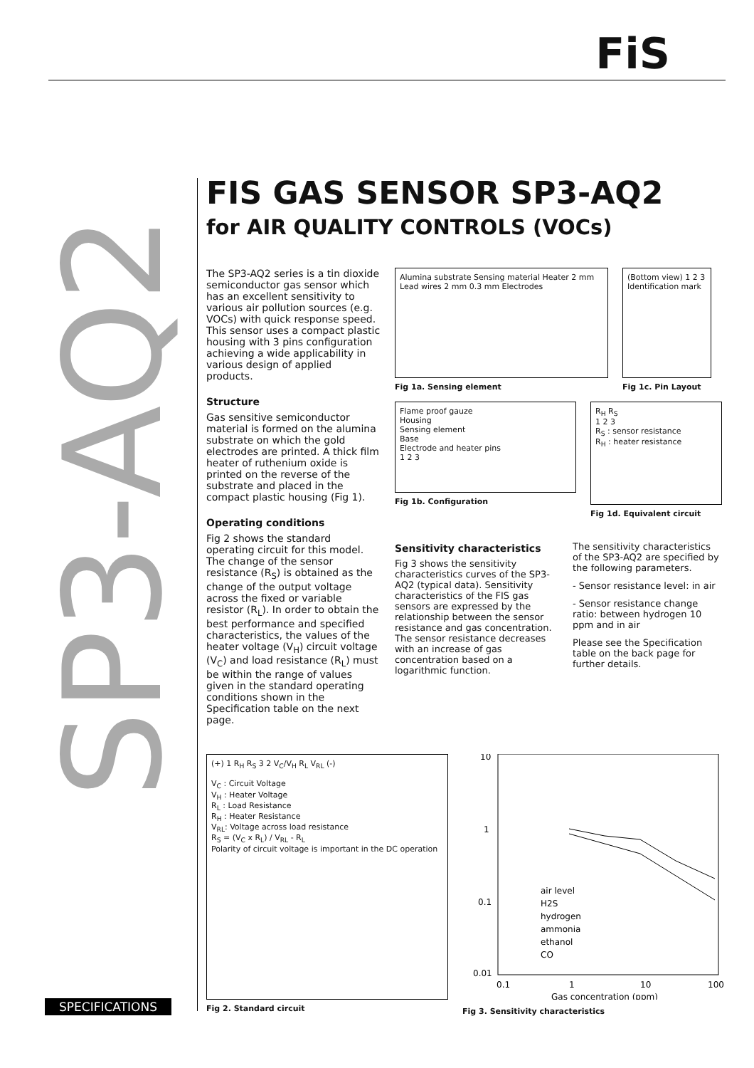FiS
SP3-AQ2
FIS GAS SENSOR SP3-AQ2
for AIR QUALITY CONTROLS (VOCs)
The SP3-AQ2 series is a tin dioxide semiconductor gas sensor which has an excellent sensitivity to various air pollution sources (e.g. VOCs) with quick response speed. This sensor uses a compact plastic housing with 3 pins configuration achieving a wide applicability in various design of applied products.
Structure
Gas sensitive semiconductor material is formed on the alumina substrate on which the gold electrodes are printed. A thick film heater of ruthenium oxide is printed on the reverse of the substrate and placed in the compact plastic housing (Fig 1).
Operating conditions
Fig 2 shows the standard operating circuit for this model. The change of the sensor resistance (R<sub>S</sub>) is obtained as the change of the output voltage across the fixed or variable resistor (R<sub>L</sub>). In order to obtain the best performance and specified characteristics, the values of the heater voltage (V<sub>H</sub>) circuit voltage (V<sub>C</sub>) and load resistance (R<sub>L</sub>) must be within the range of values given in the standard operating conditions shown in the Specification table on the next page.
Alumina substrate Sensing material Heater 2 mm Lead wires 2 mm 0.3 mm Electrodes
Fig 1a. Sensing element
(Bottom view) 1 2 3 Identification mark
Fig 1c. Pin Layout
Flame proof gauze
Housing
Sensing element
Base
Electrode and heater pins
1 2 3
Fig 1b. Configuration
R<sub>H</sub> R<sub>S</sub>
1 2 3
R<sub>S</sub> : sensor resistance
R<sub>H</sub> : heater resistance
Fig 1d. Equivalent circuit
Sensitivity characteristics
Fig 3 shows the sensitivity characteristics curves of the SP3-AQ2 (typical data). Sensitivity characteristics of the FIS gas sensors are expressed by the relationship between the sensor resistance and gas concentration. The sensor resistance decreases with an increase of gas concentration based on a logarithmic function.
The sensitivity characteristics of the SP3-AQ2 are specified by the following parameters.
- Sensor resistance level: in air
- Sensor resistance change ratio: between hydrogen 10 ppm and in air
Please see the Specification table on the back page for further details.
(+) 1 R<sub>H</sub> R<sub>S</sub> 3 2 V<sub>C</sub>/V<sub>H</sub> R<sub>L</sub> V<sub>RL</sub> (-)
V<sub>C</sub> : Circuit Voltage
V<sub>H</sub> : Heater Voltage
R<sub>L</sub> : Load Resistance
R<sub>H</sub> : Heater Resistance
V<sub>RL</sub>: Voltage across load resistance
R<sub>S</sub> = (V<sub>C</sub> x R<sub>L</sub>) / V<sub>RL</sub> - R<sub>L</sub>
Polarity of circuit voltage is important in the DC operation
Fig 2. Standard circuit
10
1
0.1
0.01
0.1
1
10
100
Gas concentration (ppm)
air level
H2S
hydrogen
ammonia
ethanol
CO
Fig 3. Sensitivity characteristics
SPECIFICATIONS